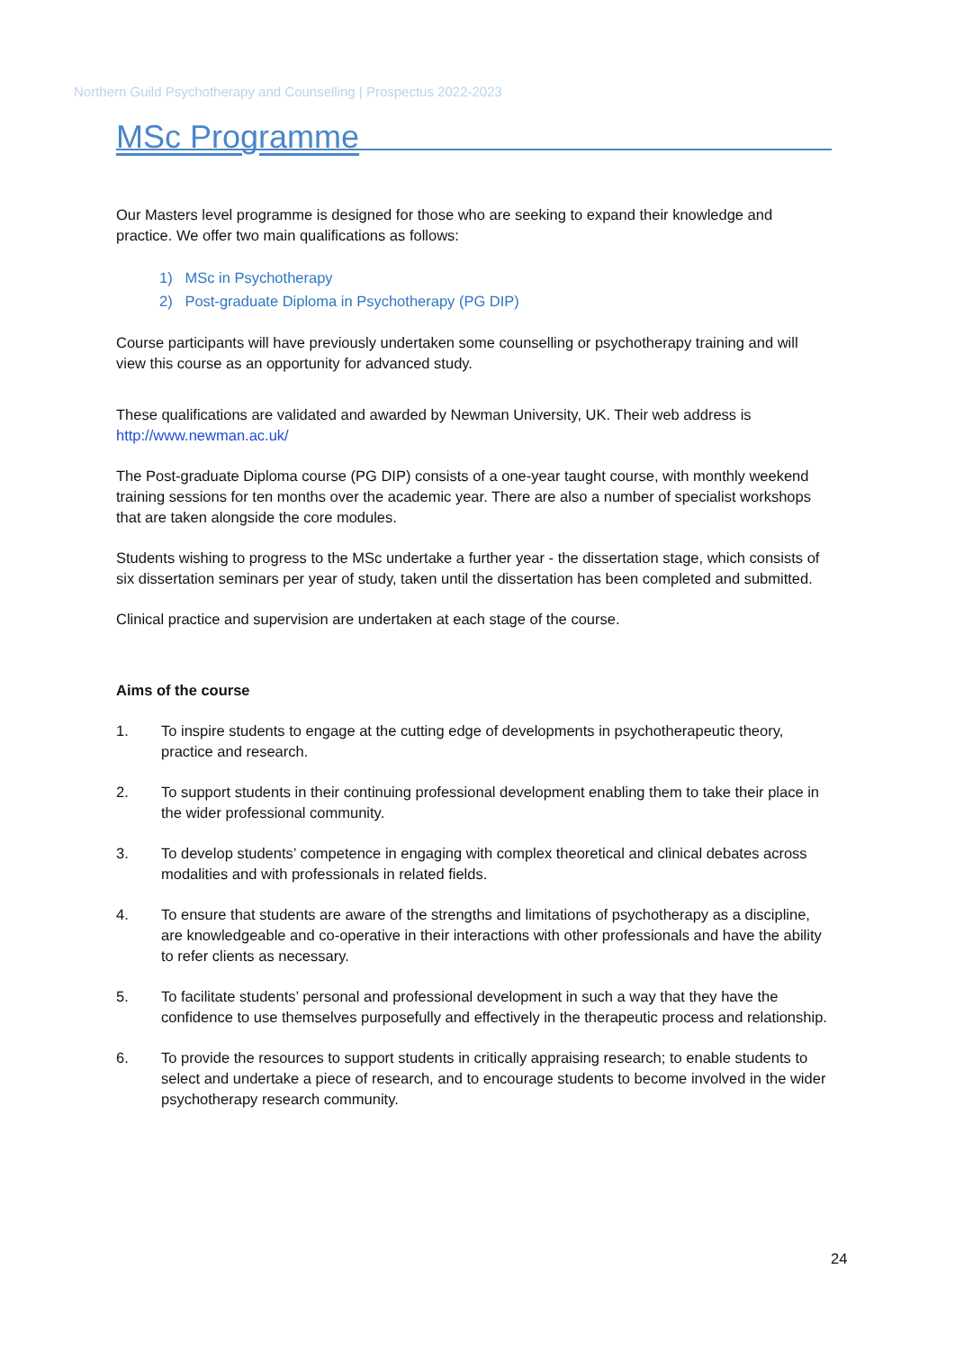Northern Guild Psychotherapy and Counselling | Prospectus 2022-2023
MSc Programme
Our Masters level programme is designed for those who are seeking to expand their knowledge and practice. We offer two main qualifications as follows:
1) MSc in Psychotherapy
2) Post-graduate Diploma in Psychotherapy (PG DIP)
Course participants will have previously undertaken some counselling or psychotherapy training and will view this course as an opportunity for advanced study.
These qualifications are validated and awarded by Newman University, UK. Their web address is http://www.newman.ac.uk/
The Post-graduate Diploma course (PG DIP) consists of a one-year taught course, with monthly weekend training sessions for ten months over the academic year. There are also a number of specialist workshops that are taken alongside the core modules.
Students wishing to progress to the MSc undertake a further year - the dissertation stage, which consists of six dissertation seminars per year of study, taken until the dissertation has been completed and submitted.
Clinical practice and supervision are undertaken at each stage of the course.
Aims of the course
1. To inspire students to engage at the cutting edge of developments in psychotherapeutic theory, practice and research.
2. To support students in their continuing professional development enabling them to take their place in the wider professional community.
3. To develop students’ competence in engaging with complex theoretical and clinical debates across modalities and with professionals in related fields.
4. To ensure that students are aware of the strengths and limitations of psychotherapy as a discipline, are knowledgeable and co-operative in their interactions with other professionals and have the ability to refer clients as necessary.
5. To facilitate students’ personal and professional development in such a way that they have the confidence to use themselves purposefully and effectively in the therapeutic process and relationship.
6. To provide the resources to support students in critically appraising research; to enable students to select and undertake a piece of research, and to encourage students to become involved in the wider psychotherapy research community.
24